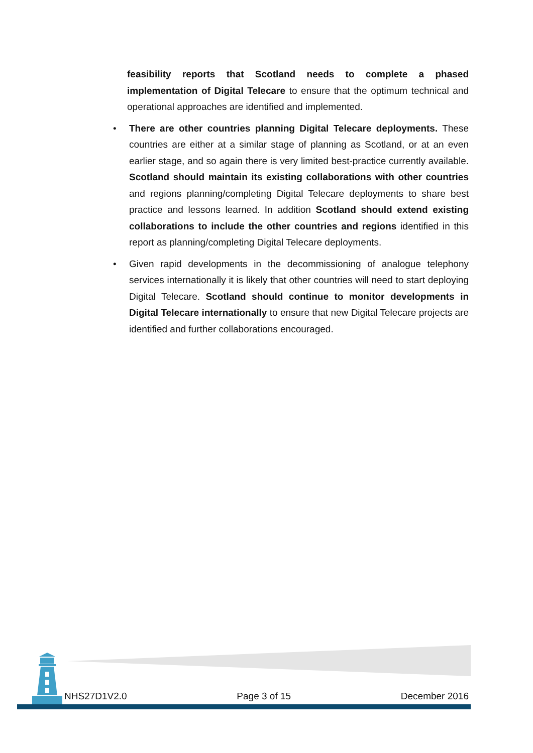feasibility reports that Scotland needs to complete a phased implementation of Digital Telecare to ensure that the optimum technical and operational approaches are identified and implemented.
• There are other countries planning Digital Telecare deployments. These countries are either at a similar stage of planning as Scotland, or at an even earlier stage, and so again there is very limited best-practice currently available. Scotland should maintain its existing collaborations with other countries and regions planning/completing Digital Telecare deployments to share best practice and lessons learned. In addition Scotland should extend existing collaborations to include the other countries and regions identified in this report as planning/completing Digital Telecare deployments.
• Given rapid developments in the decommissioning of analogue telephony services internationally it is likely that other countries will need to start deploying Digital Telecare. Scotland should continue to monitor developments in Digital Telecare internationally to ensure that new Digital Telecare projects are identified and further collaborations encouraged.
NHS27D1V2.0 Page 3 of 15 December 2016